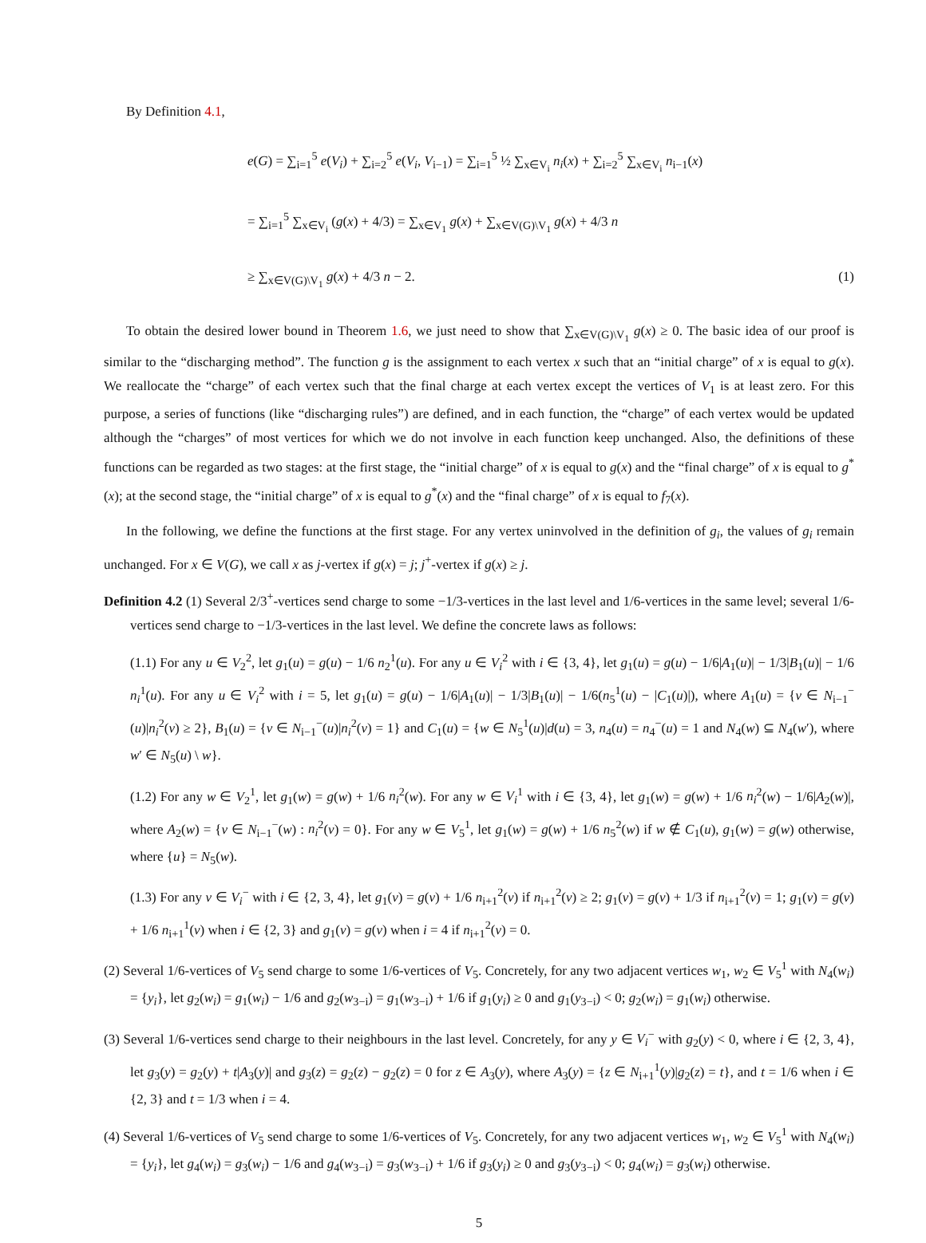By Definition 4.1,
e(G) = ∑<sub>i=1</sub><sup>5</sup> e(V<sub>i</sub>) + ∑<sub>i=2</sub><sup>5</sup> e(V<sub>i</sub>, V<sub>i−1</sub>) = ∑<sub>i=1</sub><sup>5</sup> ½ ∑<sub>x∈V<sub>i</sub></sub> n<sub>i</sub>(x) + ∑<sub>i=2</sub><sup>5</sup> ∑<sub>x∈V<sub>i</sub></sub> n<sub>i−1</sub>(x)
= ∑<sub>i=1</sub><sup>5</sup> ∑<sub>x∈V<sub>i</sub></sub> (g(x) + 4/3) = ∑<sub>x∈V<sub>1</sub></sub> g(x) + ∑<sub>x∈V(G)\V<sub>1</sub></sub> g(x) + 4/3 n
≥ ∑<sub>x∈V(G)\V<sub>1</sub></sub> g(x) + 4/3 n − 2. (1)
To obtain the desired lower bound in Theorem 1.6, we just need to show that ∑<sub>x∈V(G)\V<sub>1</sub></sub> g(x) ≥ 0. The basic idea of our proof is similar to the “discharging method”. The function g is the assignment to each vertex x such that an “initial charge” of x is equal to g(x). We reallocate the “charge” of each vertex such that the final charge at each vertex except the vertices of V<sub>1</sub> is at least zero. For this purpose, a series of functions (like “discharging rules”) are defined, and in each function, the “charge” of each vertex would be updated although the “charges” of most vertices for which we do not involve in each function keep unchanged. Also, the definitions of these functions can be regarded as two stages: at the first stage, the “initial charge” of x is equal to g(x) and the “final charge” of x is equal to g<sup>*</sup>(x); at the second stage, the “initial charge” of x is equal to g<sup>*</sup>(x) and the “final charge” of x is equal to f<sub>7</sub>(x).
In the following, we define the functions at the first stage. For any vertex uninvolved in the definition of g<sub>i</sub>, the values of g<sub>i</sub> remain unchanged. For x ∈ V(G), we call x as j-vertex if g(x) = j; j<sup>+</sup>-vertex if g(x) ≥ j.
Definition 4.2 (1) Several 2/3<sup>+</sup>-vertices send charge to some −1/3-vertices in the last level and 1/6-vertices in the same level; several 1/6-vertices send charge to −1/3-vertices in the last level. We define the concrete laws as follows:
(1.1) For any u ∈ V<sub>2</sub><sup>2</sup>, let g<sub>1</sub>(u) = g(u) − 1/6 n<sub>2</sub><sup>1</sup>(u). For any u ∈ V<sub>i</sub><sup>2</sup> with i ∈ {3, 4}, let g<sub>1</sub>(u) = g(u) − 1/6|A<sub>1</sub>(u)| − 1/3|B<sub>1</sub>(u)| − 1/6 n<sub>i</sub><sup>1</sup>(u). For any u ∈ V<sub>i</sub><sup>2</sup> with i = 5, let g<sub>1</sub>(u) = g(u) − 1/6|A<sub>1</sub>(u)| − 1/3|B<sub>1</sub>(u)| − 1/6(n<sub>5</sub><sup>1</sup>(u) − |C<sub>1</sub>(u)|), where A<sub>1</sub>(u) = {v ∈ N<sub>i−1</sub><sup>−</sup>(u)|n<sub>i</sub><sup>2</sup>(v) ≥ 2}, B<sub>1</sub>(u) = {v ∈ N<sub>i−1</sub><sup>−</sup>(u)|n<sub>i</sub><sup>2</sup>(v) = 1} and C<sub>1</sub>(u) = {w ∈ N<sub>5</sub><sup>1</sup>(u)|d(u) = 3, n<sub>4</sub>(u) = n<sub>4</sub><sup>−</sup>(u) = 1 and N<sub>4</sub>(w) ⊆ N<sub>4</sub>(w′), where w′ ∈ N<sub>5</sub>(u) \ w}.
(1.2) For any w ∈ V<sub>2</sub><sup>1</sup>, let g<sub>1</sub>(w) = g(w) + 1/6 n<sub>i</sub><sup>2</sup>(w). For any w ∈ V<sub>i</sub><sup>1</sup> with i ∈ {3, 4}, let g<sub>1</sub>(w) = g(w) + 1/6 n<sub>i</sub><sup>2</sup>(w) − 1/6|A<sub>2</sub>(w)|, where A<sub>2</sub>(w) = {v ∈ N<sub>i−1</sub><sup>−</sup>(w) : n<sub>i</sub><sup>2</sup>(v) = 0}. For any w ∈ V<sub>5</sub><sup>1</sup>, let g<sub>1</sub>(w) = g(w) + 1/6 n<sub>5</sub><sup>2</sup>(w) if w ∉ C<sub>1</sub>(u), g<sub>1</sub>(w) = g(w) otherwise, where {u} = N<sub>5</sub>(w).
(1.3) For any v ∈ V<sub>i</sub><sup>−</sup> with i ∈ {2, 3, 4}, let g<sub>1</sub>(v) = g(v) + 1/6 n<sub>i+1</sub><sup>2</sup>(v) if n<sub>i+1</sub><sup>2</sup>(v) ≥ 2; g<sub>1</sub>(v) = g(v) + 1/3 if n<sub>i+1</sub><sup>2</sup>(v) = 1; g<sub>1</sub>(v) = g(v) + 1/6 n<sub>i+1</sub><sup>1</sup>(v) when i ∈ {2, 3} and g<sub>1</sub>(v) = g(v) when i = 4 if n<sub>i+1</sub><sup>2</sup>(v) = 0.
(2) Several 1/6-vertices of V<sub>5</sub> send charge to some 1/6-vertices of V<sub>5</sub>. Concretely, for any two adjacent vertices w<sub>1</sub>, w<sub>2</sub> ∈ V<sub>5</sub><sup>1</sup> with N<sub>4</sub>(w<sub>i</sub>) = {y<sub>i</sub>}, let g<sub>2</sub>(w<sub>i</sub>) = g<sub>1</sub>(w<sub>i</sub>) − 1/6 and g<sub>2</sub>(w<sub>3−i</sub>) = g<sub>1</sub>(w<sub>3−i</sub>) + 1/6 if g<sub>1</sub>(y<sub>i</sub>) ≥ 0 and g<sub>1</sub>(y<sub>3−i</sub>) < 0; g<sub>2</sub>(w<sub>i</sub>) = g<sub>1</sub>(w<sub>i</sub>) otherwise.
(3) Several 1/6-vertices send charge to their neighbours in the last level. Concretely, for any y ∈ V<sub>i</sub><sup>−</sup> with g<sub>2</sub>(y) < 0, where i ∈ {2, 3, 4}, let g<sub>3</sub>(y) = g<sub>2</sub>(y) + t|A<sub>3</sub>(y)| and g<sub>3</sub>(z) = g<sub>2</sub>(z) − g<sub>2</sub>(z) = 0 for z ∈ A<sub>3</sub>(y), where A<sub>3</sub>(y) = {z ∈ N<sub>i+1</sub><sup>1</sup>(y)|g<sub>2</sub>(z) = t}, and t = 1/6 when i ∈ {2, 3} and t = 1/3 when i = 4.
(4) Several 1/6-vertices of V<sub>5</sub> send charge to some 1/6-vertices of V<sub>5</sub>. Concretely, for any two adjacent vertices w<sub>1</sub>, w<sub>2</sub> ∈ V<sub>5</sub><sup>1</sup> with N<sub>4</sub>(w<sub>i</sub>) = {y<sub>i</sub>}, let g<sub>4</sub>(w<sub>i</sub>) = g<sub>3</sub>(w<sub>i</sub>) − 1/6 and g<sub>4</sub>(w<sub>3−i</sub>) = g<sub>3</sub>(w<sub>3−i</sub>) + 1/6 if g<sub>3</sub>(y<sub>i</sub>) ≥ 0 and g<sub>3</sub>(y<sub>3−i</sub>) < 0; g<sub>4</sub>(w<sub>i</sub>) = g<sub>3</sub>(w<sub>i</sub>) otherwise.
5